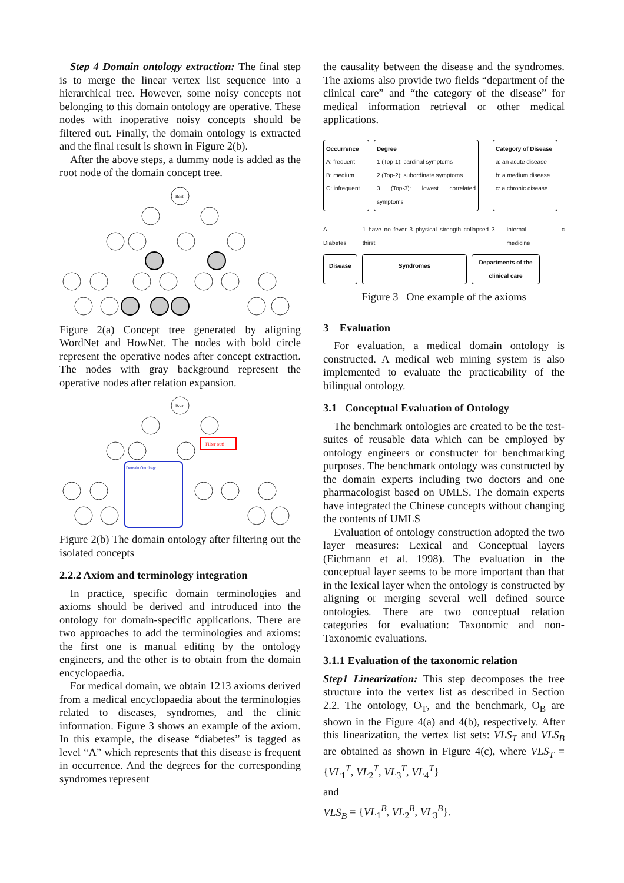Step 4 Domain ontology extraction: The final step is to merge the linear vertex list sequence into a hierarchical tree. However, some noisy concepts not belonging to this domain ontology are operative. These nodes with inoperative noisy concepts should be filtered out. Finally, the domain ontology is extracted and the final result is shown in Figure 2(b).
After the above steps, a dummy node is added as the root node of the domain concept tree.
Root
Figure 2(a) Concept tree generated by aligning WordNet and HowNet. The nodes with bold circle represent the operative nodes after concept extraction. The nodes with gray background represent the operative nodes after relation expansion.
Filter out!!
Domain Ontology
Root
Figure 2(b) The domain ontology after filtering out the isolated concepts
2.2.2 Axiom and terminology integration
In practice, specific domain terminologies and axioms should be derived and introduced into the ontology for domain-specific applications. There are two approaches to add the terminologies and axioms: the first one is manual editing by the ontology engineers, and the other is to obtain from the domain encyclopaedia.
For medical domain, we obtain 1213 axioms derived from a medical encyclopaedia about the terminologies related to diseases, syndromes, and the clinic information. Figure 3 shows an example of the axiom. In this example, the disease “diabetes” is tagged as level “A” which represents that this disease is frequent in occurrence. And the degrees for the corresponding syndromes represent
the causality between the disease and the syndromes. The axioms also provide two fields “department of the clinical care” and “the category of the disease” for medical information retrieval or other medical applications.
Occurrence
A: frequent
B: medium
C: infrequent
Degree
1 (Top-1): cardinal symptoms
2 (Top-2): subordinate symptoms
3 (Top-3): lowest correlated symptoms
Category of Disease
a: an acute disease
b: a medium disease
c: a chronic disease
A Diabetes 1 have no fever 3 physical strength collapsed 3 thirst Internal medicine c
Disease
Syndromes
Departments of the clinical care
Figure 3 One example of the axioms
3 Evaluation
For evaluation, a medical domain ontology is constructed. A medical web mining system is also implemented to evaluate the practicability of the bilingual ontology.
3.1 Conceptual Evaluation of Ontology
The benchmark ontologies are created to be the test-suites of reusable data which can be employed by ontology engineers or constructer for benchmarking purposes. The benchmark ontology was constructed by the domain experts including two doctors and one pharmacologist based on UMLS. The domain experts have integrated the Chinese concepts without changing the contents of UMLS
Evaluation of ontology construction adopted the two layer measures: Lexical and Conceptual layers (Eichmann et al. 1998). The evaluation in the conceptual layer seems to be more important than that in the lexical layer when the ontology is constructed by aligning or merging several well defined source ontologies. There are two conceptual relation categories for evaluation: Taxonomic and non-Taxonomic evaluations.
3.1.1 Evaluation of the taxonomic relation
Step1 Linearization: This step decomposes the tree structure into the vertex list as described in Section 2.2. The ontology, O<sub>T</sub>, and the benchmark, O<sub>B</sub> are shown in the Figure 4(a) and 4(b), respectively. After this linearization, the vertex list sets: VLS<sub>T</sub> and VLS<sub>B</sub> are obtained as shown in Figure 4(c), where VLS<sub>T</sub> = {VL<sub>1</sub><sup>T</sup>, VL<sub>2</sub><sup>T</sup>, VL<sub>3</sub><sup>T</sup>, VL<sub>4</sub><sup>T</sup>}
and
VLS<sub>B</sub> = {VL<sub>1</sub><sup>B</sup>, VL<sub>2</sub><sup>B</sup>, VL<sub>3</sub><sup>B</sup>}.